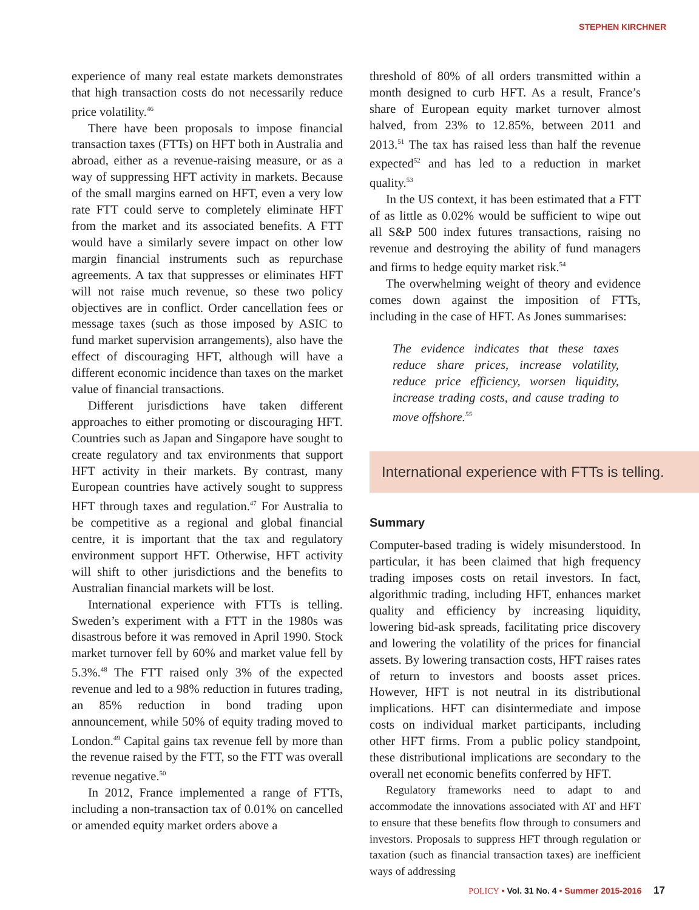STEPHEN KIRCHNER
experience of many real estate markets demonstrates that high transaction costs do not necessarily reduce price volatility.<sup>46</sup>
There have been proposals to impose financial transaction taxes (FTTs) on HFT both in Australia and abroad, either as a revenue-raising measure, or as a way of suppressing HFT activity in markets. Because of the small margins earned on HFT, even a very low rate FTT could serve to completely eliminate HFT from the market and its associated benefits. A FTT would have a similarly severe impact on other low margin financial instruments such as repurchase agreements. A tax that suppresses or eliminates HFT will not raise much revenue, so these two policy objectives are in conflict. Order cancellation fees or message taxes (such as those imposed by ASIC to fund market supervision arrangements), also have the effect of discouraging HFT, although will have a different economic incidence than taxes on the market value of financial transactions.
Different jurisdictions have taken different approaches to either promoting or discouraging HFT. Countries such as Japan and Singapore have sought to create regulatory and tax environments that support HFT activity in their markets. By contrast, many European countries have actively sought to suppress HFT through taxes and regulation.<sup>47</sup> For Australia to be competitive as a regional and global financial centre, it is important that the tax and regulatory environment support HFT. Otherwise, HFT activity will shift to other jurisdictions and the benefits to Australian financial markets will be lost.
International experience with FTTs is telling. Sweden’s experiment with a FTT in the 1980s was disastrous before it was removed in April 1990. Stock market turnover fell by 60% and market value fell by 5.3%.<sup>48</sup> The FTT raised only 3% of the expected revenue and led to a 98% reduction in futures trading, an 85% reduction in bond trading upon announcement, while 50% of equity trading moved to London.<sup>49</sup> Capital gains tax revenue fell by more than the revenue raised by the FTT, so the FTT was overall revenue negative.<sup>50</sup>
In 2012, France implemented a range of FTTs, including a non-transaction tax of 0.01% on cancelled or amended equity market orders above a
threshold of 80% of all orders transmitted within a month designed to curb HFT. As a result, France’s share of European equity market turnover almost halved, from 23% to 12.85%, between 2011 and 2013.<sup>51</sup> The tax has raised less than half the revenue expected<sup>52</sup> and has led to a reduction in market quality.<sup>53</sup>
In the US context, it has been estimated that a FTT of as little as 0.02% would be sufficient to wipe out all S&P 500 index futures transactions, raising no revenue and destroying the ability of fund managers and firms to hedge equity market risk.<sup>54</sup>
The overwhelming weight of theory and evidence comes down against the imposition of FTTs, including in the case of HFT. As Jones summarises:
The evidence indicates that these taxes reduce share prices, increase volatility, reduce price efficiency, worsen liquidity, increase trading costs, and cause trading to move offshore.<sup>55</sup>
International experience with FTTs is telling.
Summary
Computer-based trading is widely misunderstood. In particular, it has been claimed that high frequency trading imposes costs on retail investors. In fact, algorithmic trading, including HFT, enhances market quality and efficiency by increasing liquidity, lowering bid-ask spreads, facilitating price discovery and lowering the volatility of the prices for financial assets. By lowering transaction costs, HFT raises rates of return to investors and boosts asset prices. However, HFT is not neutral in its distributional implications. HFT can disintermediate and impose costs on individual market participants, including other HFT firms. From a public policy standpoint, these distributional implications are secondary to the overall net economic benefits conferred by HFT.
Regulatory frameworks need to adapt to and accommodate the innovations associated with AT and HFT to ensure that these benefits flow through to consumers and investors. Proposals to suppress HFT through regulation or taxation (such as financial transaction taxes) are inefficient ways of addressing
POLICY • Vol. 31 No. 4 • Summer 2015-2016 17